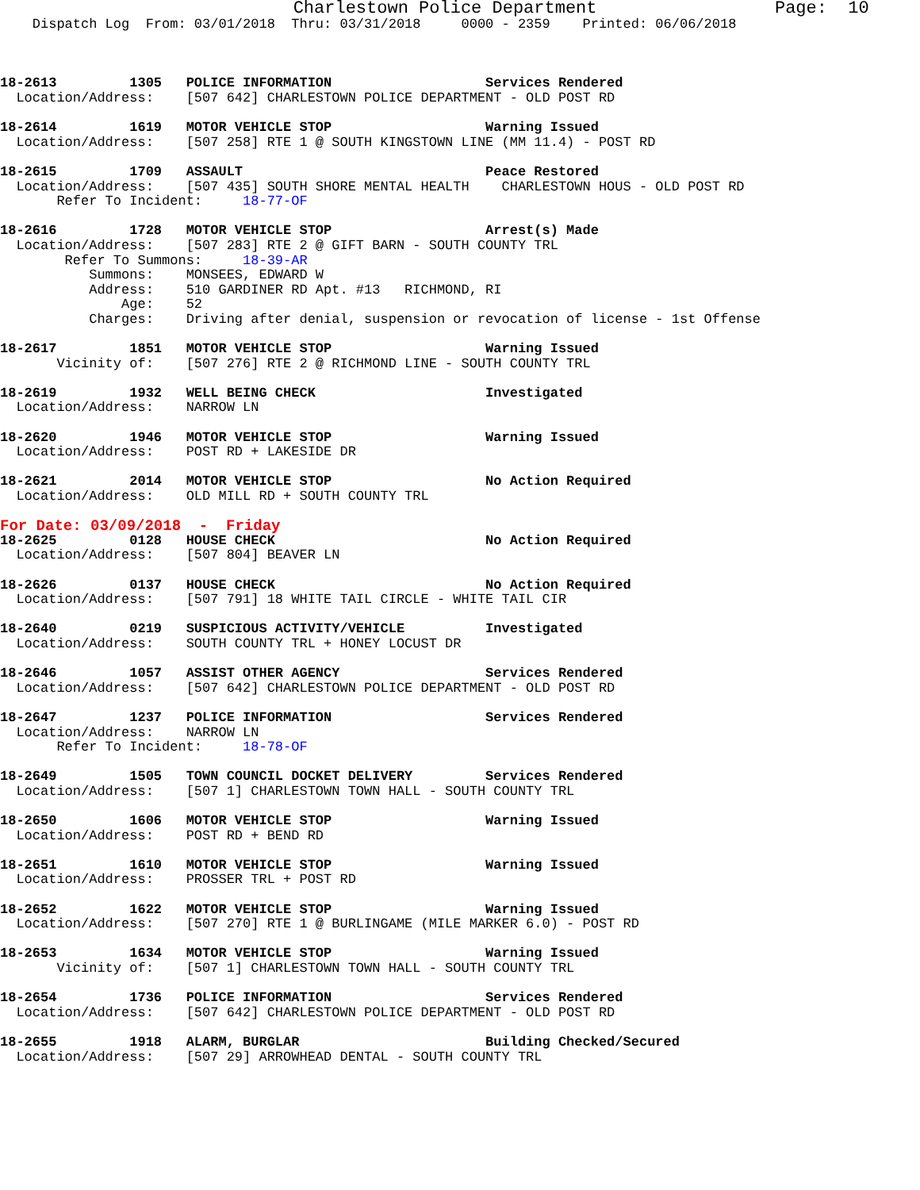Charlestown Police Department                 Page:  10
    Dispatch Log  From: 03/01/2018  Thru: 03/31/2018     0000 - 2359    Printed: 06/06/2018



18-2613         1305   POLICE INFORMATION                   Services Rendered
  Location/Address:    [507 642] CHARLESTOWN POLICE DEPARTMENT - OLD POST RD

18-2614         1619   MOTOR VEHICLE STOP                   Warning Issued
  Location/Address:    [507 258] RTE 1 @ SOUTH KINGSTOWN LINE (MM 11.4) - POST RD

18-2615         1709   ASSAULT                              Peace Restored
  Location/Address:    [507 435] SOUTH SHORE MENTAL HEALTH    CHARLESTOWN HOUS - OLD POST RD
       Refer To Incident:     18-77-OF

18-2616         1728   MOTOR VEHICLE STOP                   Arrest(s) Made
  Location/Address:    [507 283] RTE 2 @ GIFT BARN - SOUTH COUNTY TRL
        Refer To Summons:     18-39-AR
           Summons:    MONSEES, EDWARD W
           Address:    510 GARDINER RD Apt. #13   RICHMOND, RI
               Age:    52
           Charges:    Driving after denial, suspension or revocation of license - 1st Offense

18-2617         1851   MOTOR VEHICLE STOP                   Warning Issued
       Vicinity of:    [507 276] RTE 2 @ RICHMOND LINE - SOUTH COUNTY TRL

18-2619         1932   WELL BEING CHECK                     Investigated
  Location/Address:    NARROW LN

18-2620         1946   MOTOR VEHICLE STOP                   Warning Issued
  Location/Address:    POST RD + LAKESIDE DR

18-2621         2014   MOTOR VEHICLE STOP                   No Action Required
  Location/Address:    OLD MILL RD + SOUTH COUNTY TRL
For Date: 03/09/2018  -  Friday
18-2625         0128   HOUSE CHECK                          No Action Required
  Location/Address:    [507 804] BEAVER LN

18-2626         0137   HOUSE CHECK                          No Action Required
  Location/Address:    [507 791] 18 WHITE TAIL CIRCLE - WHITE TAIL CIR

18-2640         0219   SUSPICIOUS ACTIVITY/VEHICLE          Investigated
  Location/Address:    SOUTH COUNTY TRL + HONEY LOCUST DR

18-2646         1057   ASSIST OTHER AGENCY                  Services Rendered
  Location/Address:    [507 642] CHARLESTOWN POLICE DEPARTMENT - OLD POST RD

18-2647         1237   POLICE INFORMATION                   Services Rendered
  Location/Address:    NARROW LN
       Refer To Incident:     18-78-OF

18-2649         1505   TOWN COUNCIL DOCKET DELIVERY         Services Rendered
  Location/Address:    [507 1] CHARLESTOWN TOWN HALL - SOUTH COUNTY TRL

18-2650         1606   MOTOR VEHICLE STOP                   Warning Issued
  Location/Address:    POST RD + BEND RD

18-2651         1610   MOTOR VEHICLE STOP                   Warning Issued
  Location/Address:    PROSSER TRL + POST RD

18-2652         1622   MOTOR VEHICLE STOP                   Warning Issued
  Location/Address:    [507 270] RTE 1 @ BURLINGAME (MILE MARKER 6.0) - POST RD

18-2653         1634   MOTOR VEHICLE STOP                   Warning Issued
       Vicinity of:    [507 1] CHARLESTOWN TOWN HALL - SOUTH COUNTY TRL

18-2654         1736   POLICE INFORMATION                   Services Rendered
  Location/Address:    [507 642] CHARLESTOWN POLICE DEPARTMENT - OLD POST RD

18-2655         1918   ALARM, BURGLAR                       Building Checked/Secured
  Location/Address:    [507 29] ARROWHEAD DENTAL - SOUTH COUNTY TRL